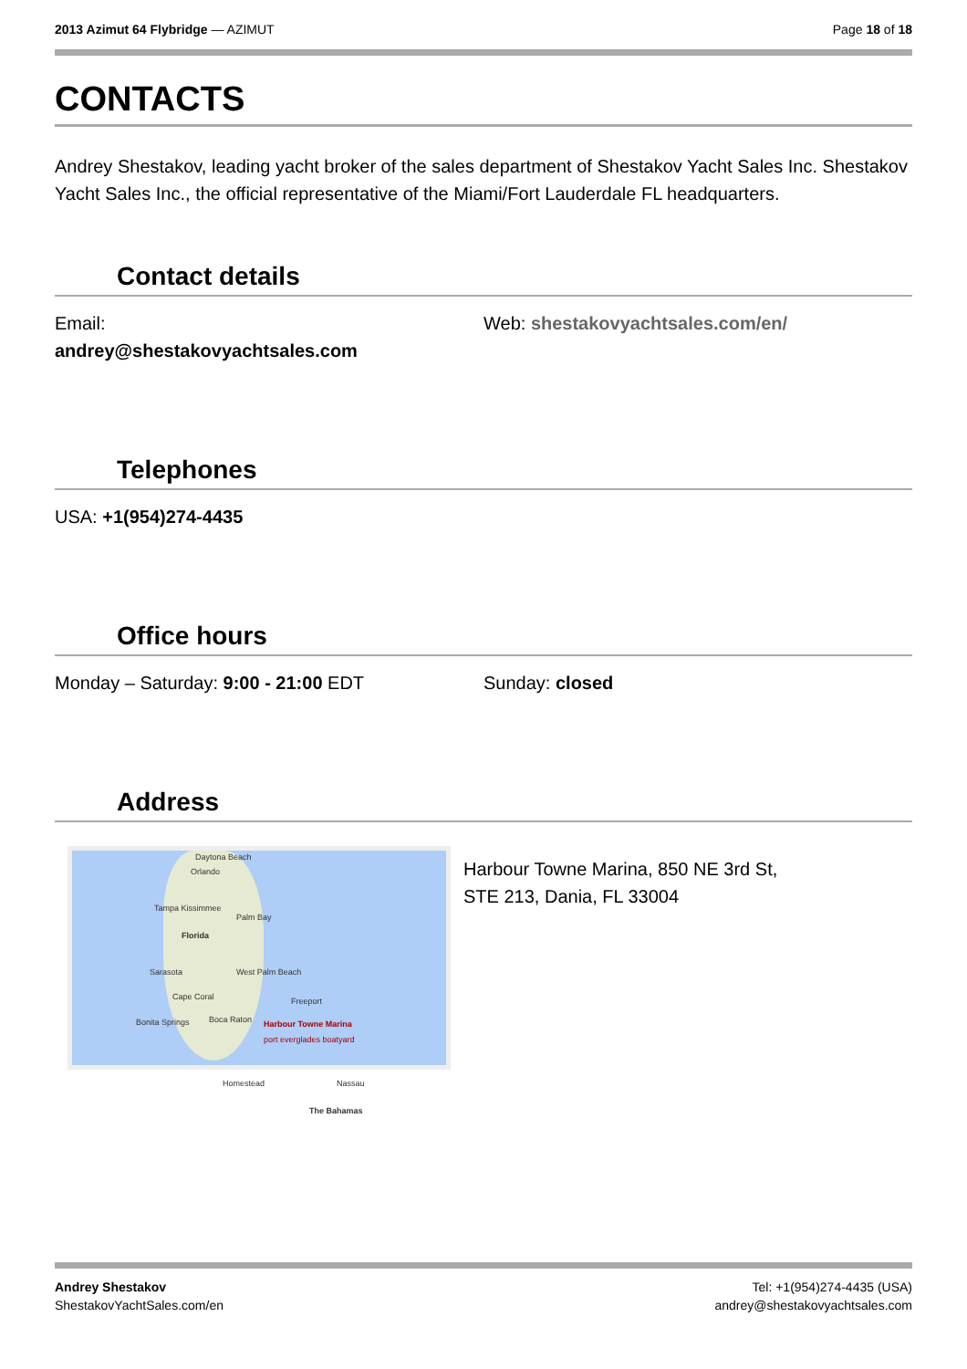2013 Azimut 64 Flybridge — AZIMUT
Page 18 of 18
CONTACTS
Andrey Shestakov, leading yacht broker of the sales department of Shestakov Yacht Sales Inc. Shestakov Yacht Sales Inc., the official representative of the Miami/Fort Lauderdale FL headquarters.
Contact details
Email:
andrey@shestakovyachtsales.com
Web: shestakovyachtsales.com/en/
Telephones
USA: +1(954)274-4435
Office hours
Monday – Saturday: 9:00 - 21:00 EDT
Sunday: closed
Address
Daytona Beach
Orlando
Tampa Kissimmee
Palm Bay
Florida
Sarasota West Palm Beach
Cape Coral Freeport
Bonita Springs Boca Raton Harbour Towne Marina
port everglades boatyard
Homestead Nassau
The Bahamas
Harbour Towne Marina, 850 NE 3rd St,
STE 213, Dania, FL 33004
Andrey Shestakov
ShestakovYachtSales.com/en
Tel: +1(954)274-4435 (USA)
andrey@shestakovyachtsales.com